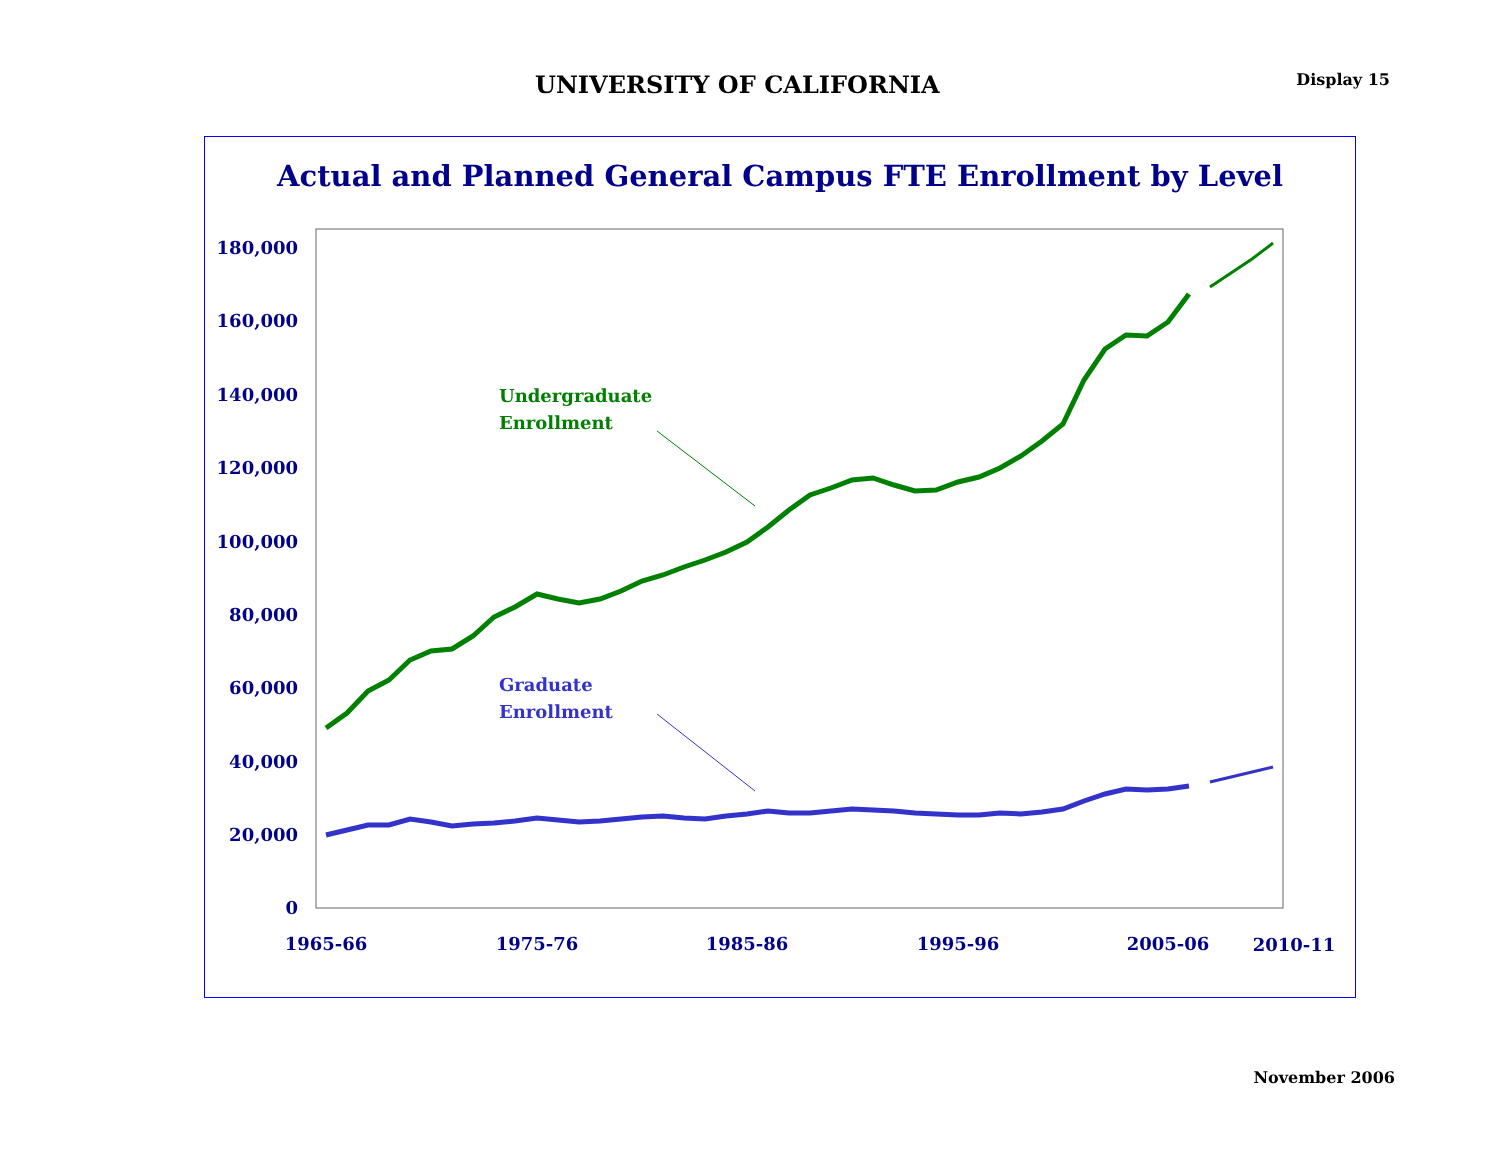UNIVERSITY OF CALIFORNIA
Display 15
Actual and Planned General Campus FTE Enrollment by Level
180,000
160,000
140,000
120,000
100,000
80,000
60,000
40,000
20,000
0
1965-66
1975-76
1985-86
1995-96
2005-06
2010-11
Undergraduate
Enrollment
Graduate
Enrollment
November 2006